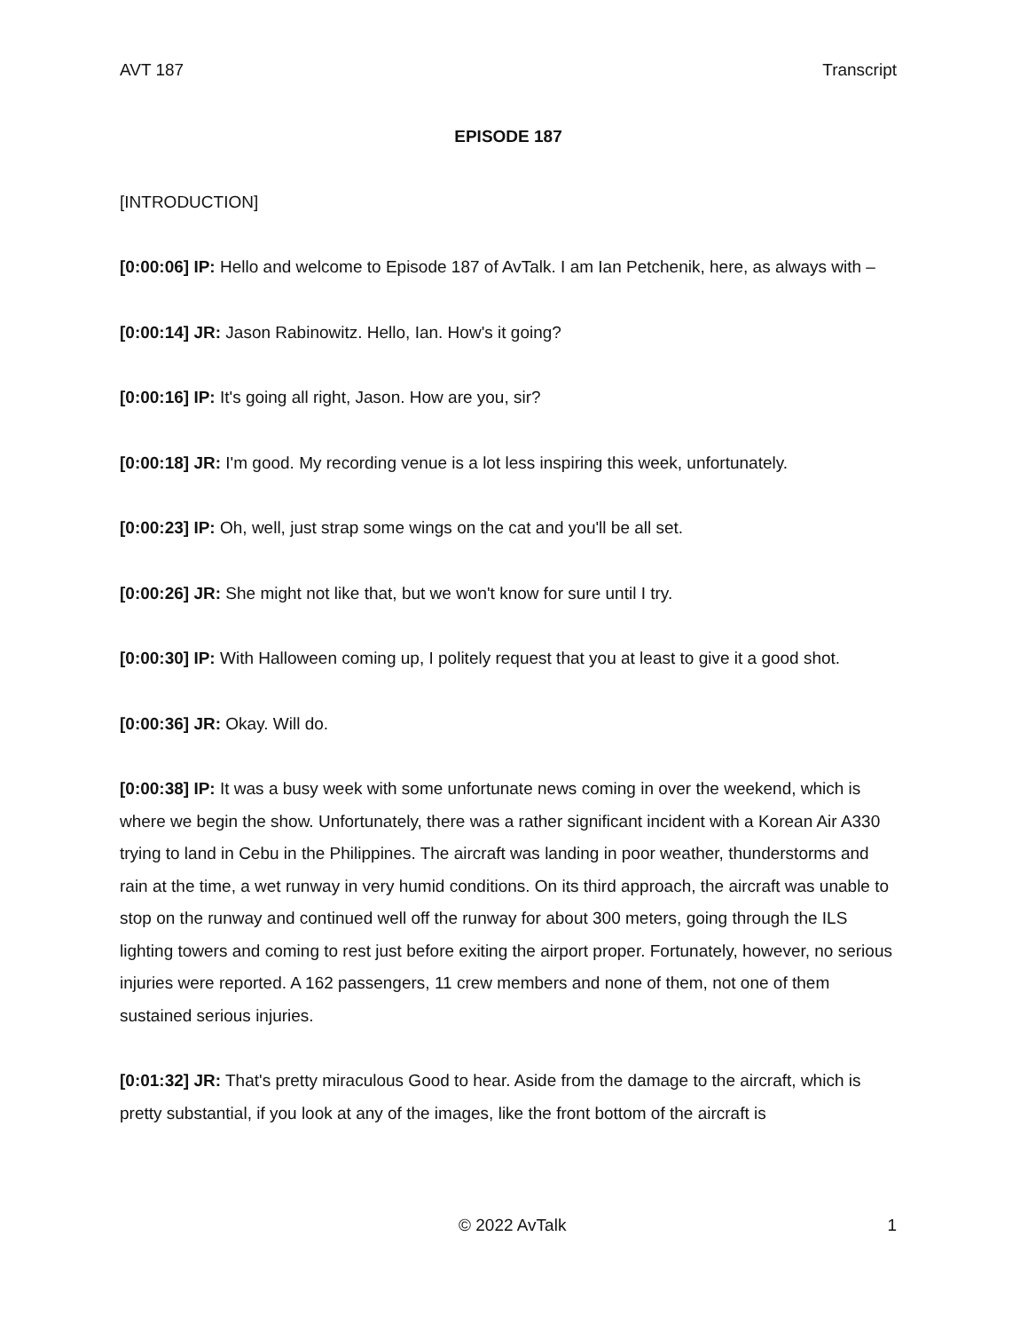AVT 187 Transcript
EPISODE 187
[INTRODUCTION]
[0:00:06] IP: Hello and welcome to Episode 187 of AvTalk. I am Ian Petchenik, here, as always with –
[0:00:14] JR: Jason Rabinowitz. Hello, Ian. How's it going?
[0:00:16] IP: It's going all right, Jason. How are you, sir?
[0:00:18] JR: I'm good. My recording venue is a lot less inspiring this week, unfortunately.
[0:00:23] IP: Oh, well, just strap some wings on the cat and you'll be all set.
[0:00:26] JR: She might not like that, but we won't know for sure until I try.
[0:00:30] IP: With Halloween coming up, I politely request that you at least to give it a good shot.
[0:00:36] JR: Okay. Will do.
[0:00:38] IP: It was a busy week with some unfortunate news coming in over the weekend, which is where we begin the show. Unfortunately, there was a rather significant incident with a Korean Air A330 trying to land in Cebu in the Philippines. The aircraft was landing in poor weather, thunderstorms and rain at the time, a wet runway in very humid conditions. On its third approach, the aircraft was unable to stop on the runway and continued well off the runway for about 300 meters, going through the ILS lighting towers and coming to rest just before exiting the airport proper. Fortunately, however, no serious injuries were reported. A 162 passengers, 11 crew members and none of them, not one of them sustained serious injuries.
[0:01:32] JR: That's pretty miraculous Good to hear. Aside from the damage to the aircraft, which is pretty substantial, if you look at any of the images, like the front bottom of the aircraft is
© 2022 AvTalk 1